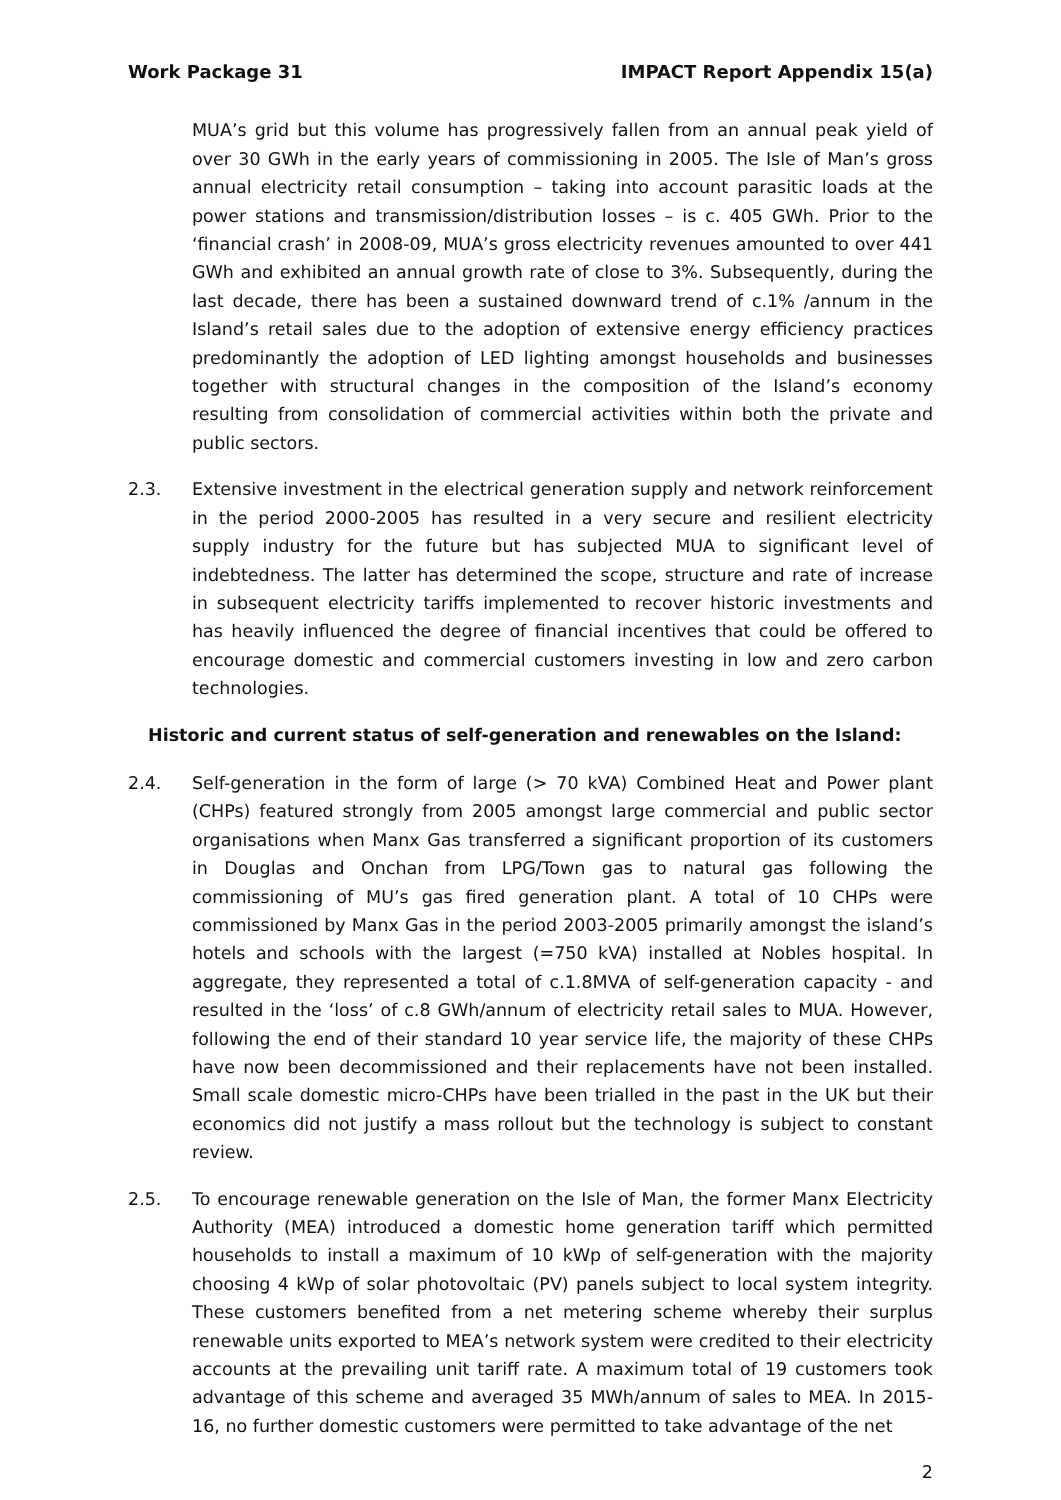Work Package 31 IMPACT Report Appendix 15(a)
MUA’s grid but this volume has progressively fallen from an annual peak yield of over 30 GWh in the early years of commissioning in 2005. The Isle of Man’s gross annual electricity retail consumption – taking into account parasitic loads at the power stations and transmission/distribution losses – is c. 405 GWh. Prior to the ‘financial crash’ in 2008-09, MUA’s gross electricity revenues amounted to over 441 GWh and exhibited an annual growth rate of close to 3%. Subsequently, during the last decade, there has been a sustained downward trend of c.1% /annum in the Island’s retail sales due to the adoption of extensive energy efficiency practices predominantly the adoption of LED lighting amongst households and businesses together with structural changes in the composition of the Island’s economy resulting from consolidation of commercial activities within both the private and public sectors.
2.3. Extensive investment in the electrical generation supply and network reinforcement in the period 2000-2005 has resulted in a very secure and resilient electricity supply industry for the future but has subjected MUA to significant level of indebtedness. The latter has determined the scope, structure and rate of increase in subsequent electricity tariffs implemented to recover historic investments and has heavily influenced the degree of financial incentives that could be offered to encourage domestic and commercial customers investing in low and zero carbon technologies.
Historic and current status of self-generation and renewables on the Island:
2.4. Self-generation in the form of large (> 70 kVA) Combined Heat and Power plant (CHPs) featured strongly from 2005 amongst large commercial and public sector organisations when Manx Gas transferred a significant proportion of its customers in Douglas and Onchan from LPG/Town gas to natural gas following the commissioning of MU’s gas fired generation plant. A total of 10 CHPs were commissioned by Manx Gas in the period 2003-2005 primarily amongst the island’s hotels and schools with the largest (=750 kVA) installed at Nobles hospital. In aggregate, they represented a total of c.1.8MVA of self-generation capacity - and resulted in the ‘loss’ of c.8 GWh/annum of electricity retail sales to MUA. However, following the end of their standard 10 year service life, the majority of these CHPs have now been decommissioned and their replacements have not been installed. Small scale domestic micro-CHPs have been trialled in the past in the UK but their economics did not justify a mass rollout but the technology is subject to constant review.
2.5. To encourage renewable generation on the Isle of Man, the former Manx Electricity Authority (MEA) introduced a domestic home generation tariff which permitted households to install a maximum of 10 kWp of self-generation with the majority choosing 4 kWp of solar photovoltaic (PV) panels subject to local system integrity. These customers benefited from a net metering scheme whereby their surplus renewable units exported to MEA’s network system were credited to their electricity accounts at the prevailing unit tariff rate. A maximum total of 19 customers took advantage of this scheme and averaged 35 MWh/annum of sales to MEA. In 2015-16, no further domestic customers were permitted to take advantage of the net
2